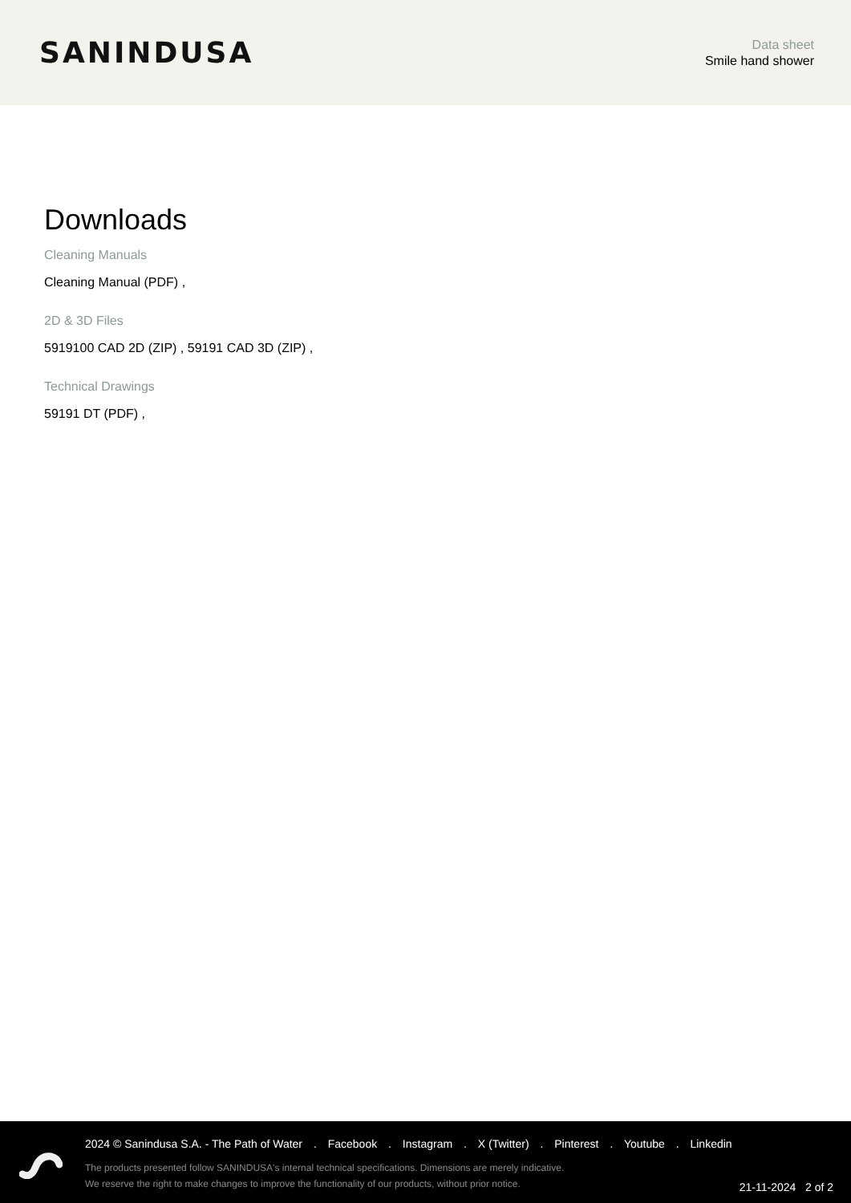SANINDUSA
Data sheet
Smile hand shower
Downloads
Cleaning Manuals
Cleaning Manual (PDF) ,
2D & 3D Files
5919100 CAD 2D (ZIP) , 59191 CAD 3D (ZIP) ,
Technical Drawings
59191 DT (PDF) ,
2024 © Sanindusa S.A. - The Path of Water . Facebook . Instagram . X (Twitter) . Pinterest . Youtube . Linkedin
The products presented follow SANINDUSA's internal technical specifications. Dimensions are merely indicative.
We reserve the right to make changes to improve the functionality of our products, without prior notice.
21-11-2024 2 of 2